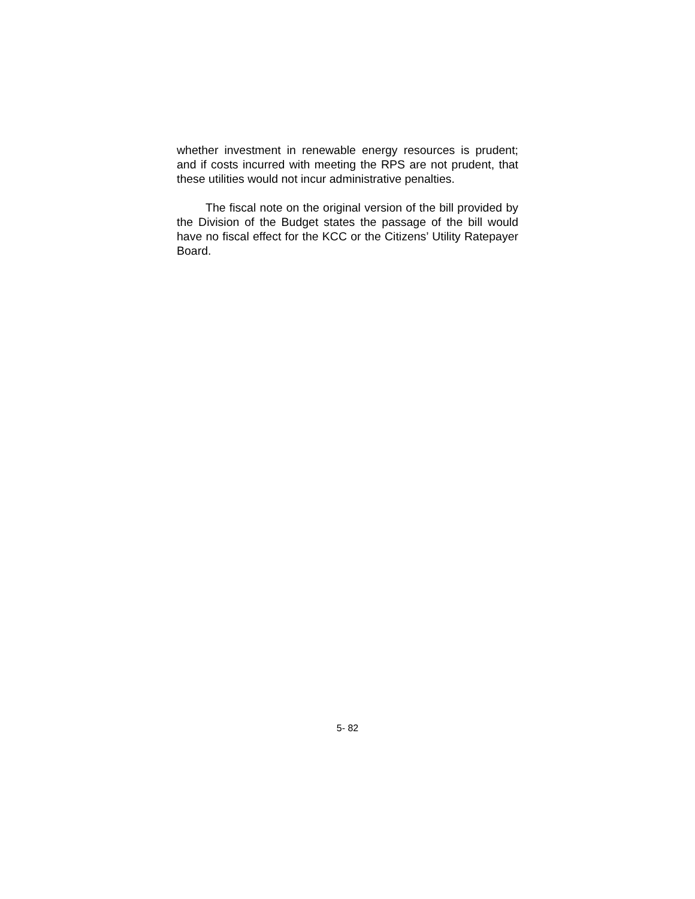whether investment in renewable energy resources is prudent; and if costs incurred with meeting the RPS are not prudent, that these utilities would not incur administrative penalties.
The fiscal note on the original version of the bill provided by the Division of the Budget states the passage of the bill would have no fiscal effect for the KCC or the Citizens’ Utility Ratepayer Board.
5- 82